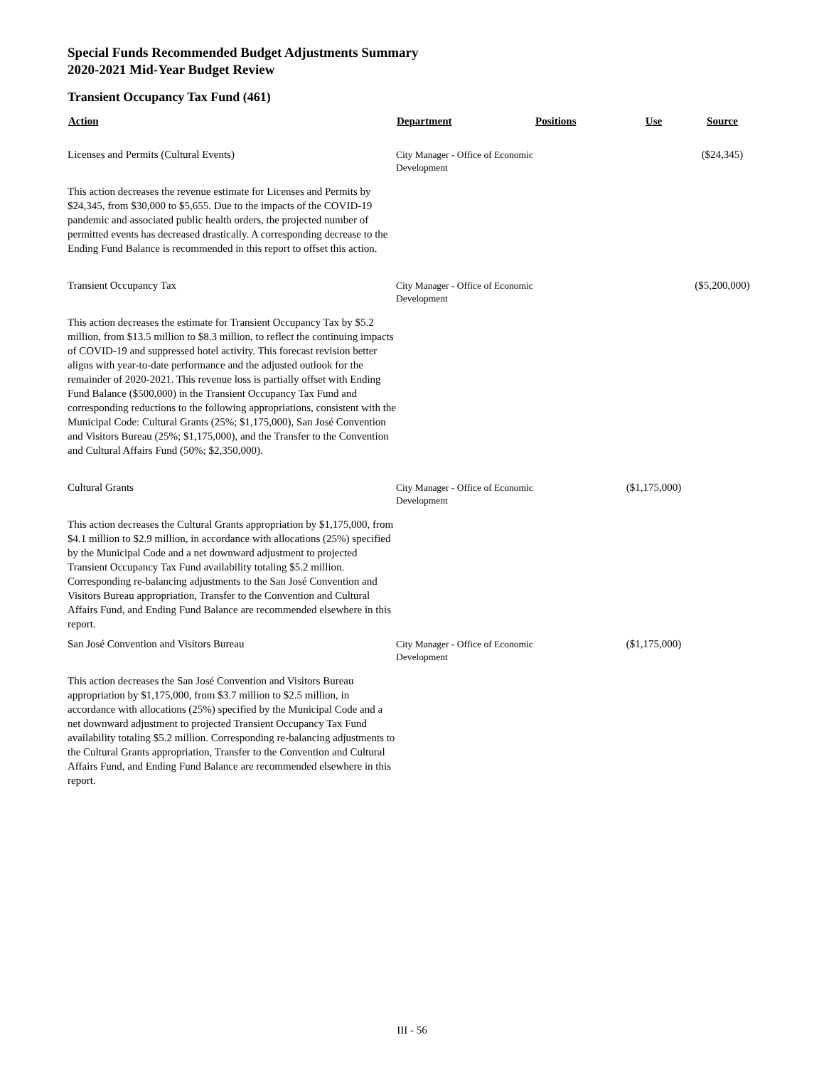Special Funds Recommended Budget Adjustments Summary
2020-2021 Mid-Year Budget Review
Transient Occupancy Tax Fund (461)
| Action | Department | Positions | Use | Source |
| --- | --- | --- | --- | --- |
| Licenses and Permits (Cultural Events) | City Manager - Office of Economic Development | | | ($24,345) |
| This action decreases the revenue estimate for Licenses and Permits by $24,345, from $30,000 to $5,655. Due to the impacts of the COVID-19 pandemic and associated public health orders, the projected number of permitted events has decreased drastically. A corresponding decrease to the Ending Fund Balance is recommended in this report to offset this action. | | | | |
| Transient Occupancy Tax | City Manager - Office of Economic Development | | | ($5,200,000) |
| This action decreases the estimate for Transient Occupancy Tax by $5.2 million, from $13.5 million to $8.3 million, to reflect the continuing impacts of COVID-19 and suppressed hotel activity. This forecast revision better aligns with year-to-date performance and the adjusted outlook for the remainder of 2020-2021. This revenue loss is partially offset with Ending Fund Balance ($500,000) in the Transient Occupancy Tax Fund and corresponding reductions to the following appropriations, consistent with the Municipal Code: Cultural Grants (25%; $1,175,000), San José Convention and Visitors Bureau (25%; $1,175,000), and the Transfer to the Convention and Cultural Affairs Fund (50%; $2,350,000). | | | | |
| Cultural Grants | City Manager - Office of Economic Development | | ($1,175,000) | |
| This action decreases the Cultural Grants appropriation by $1,175,000, from $4.1 million to $2.9 million, in accordance with allocations (25%) specified by the Municipal Code and a net downward adjustment to projected Transient Occupancy Tax Fund availability totaling $5.2 million. Corresponding re-balancing adjustments to the San José Convention and Visitors Bureau appropriation, Transfer to the Convention and Cultural Affairs Fund, and Ending Fund Balance are recommended elsewhere in this report. | | | | |
| San José Convention and Visitors Bureau | City Manager - Office of Economic Development | | ($1,175,000) | |
| This action decreases the San José Convention and Visitors Bureau appropriation by $1,175,000, from $3.7 million to $2.5 million, in accordance with allocations (25%) specified by the Municipal Code and a net downward adjustment to projected Transient Occupancy Tax Fund availability totaling $5.2 million. Corresponding re-balancing adjustments to the Cultural Grants appropriation, Transfer to the Convention and Cultural Affairs Fund, and Ending Fund Balance are recommended elsewhere in this report. | | | | |
III - 56